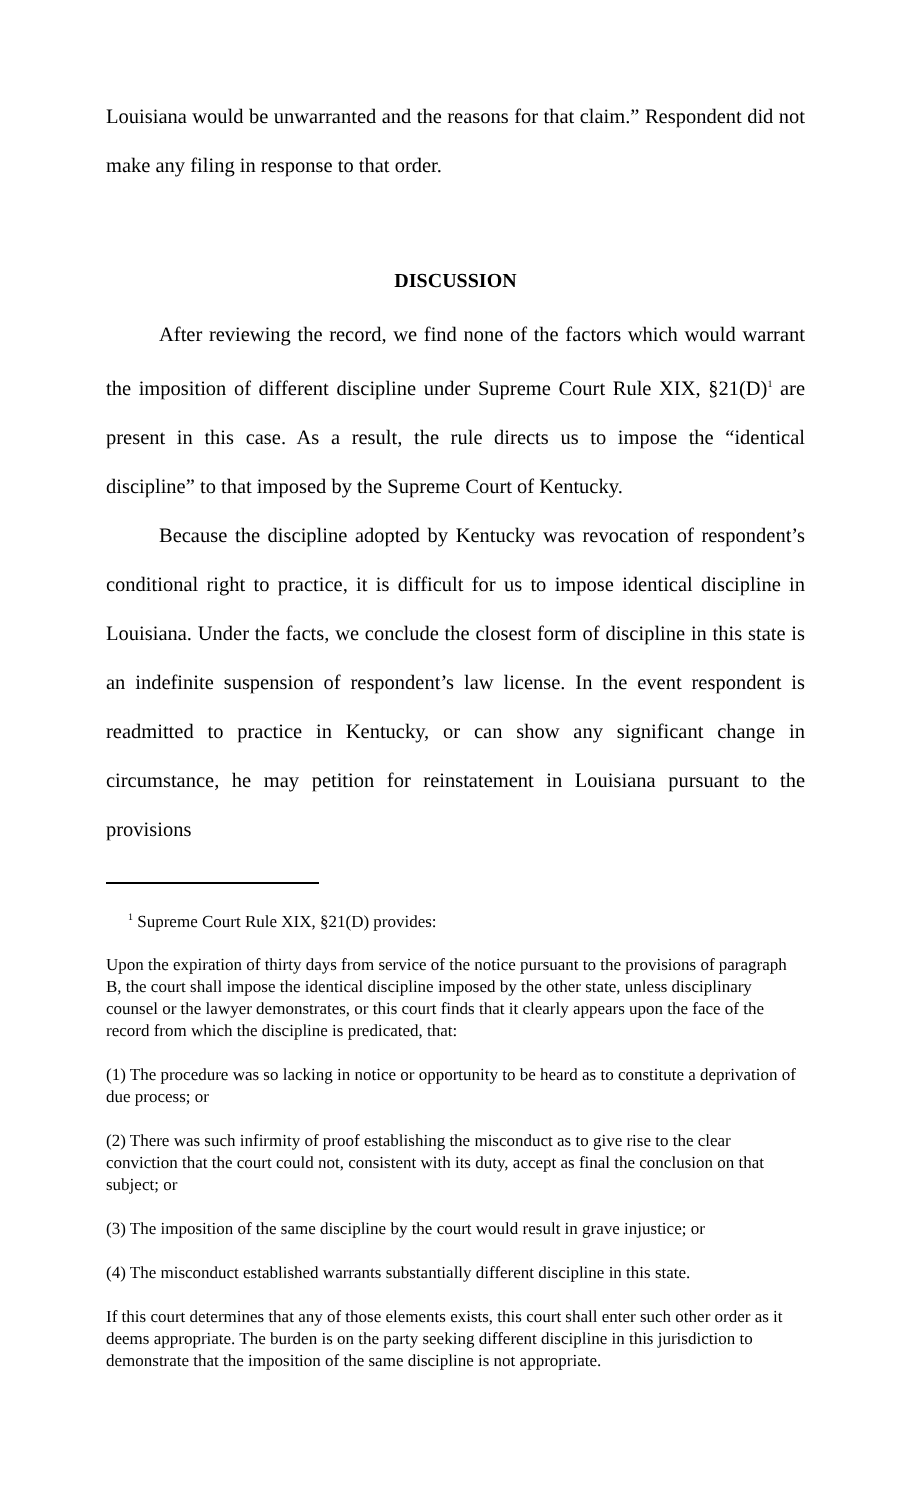Louisiana would be unwarranted and the reasons for that claim.” Respondent did not make any filing in response to that order.
DISCUSSION
After reviewing the record, we find none of the factors which would warrant the imposition of different discipline under Supreme Court Rule XIX, §21(D)<sup>1</sup> are present in this case. As a result, the rule directs us to impose the “identical discipline” to that imposed by the Supreme Court of Kentucky.
Because the discipline adopted by Kentucky was revocation of respondent’s conditional right to practice, it is difficult for us to impose identical discipline in Louisiana. Under the facts, we conclude the closest form of discipline in this state is an indefinite suspension of respondent’s law license. In the event respondent is readmitted to practice in Kentucky, or can show any significant change in circumstance, he may petition for reinstatement in Louisiana pursuant to the provisions
<sup>1</sup> Supreme Court Rule XIX, §21(D) provides:
Upon the expiration of thirty days from service of the notice pursuant to the provisions of paragraph B, the court shall impose the identical discipline imposed by the other state, unless disciplinary counsel or the lawyer demonstrates, or this court finds that it clearly appears upon the face of the record from which the discipline is predicated, that:
(1) The procedure was so lacking in notice or opportunity to be heard as to constitute a deprivation of due process; or
(2) There was such infirmity of proof establishing the misconduct as to give rise to the clear conviction that the court could not, consistent with its duty, accept as final the conclusion on that subject; or
(3) The imposition of the same discipline by the court would result in grave injustice; or
(4) The misconduct established warrants substantially different discipline in this state.
If this court determines that any of those elements exists, this court shall enter such other order as it deems appropriate. The burden is on the party seeking different discipline in this jurisdiction to demonstrate that the imposition of the same discipline is not appropriate.